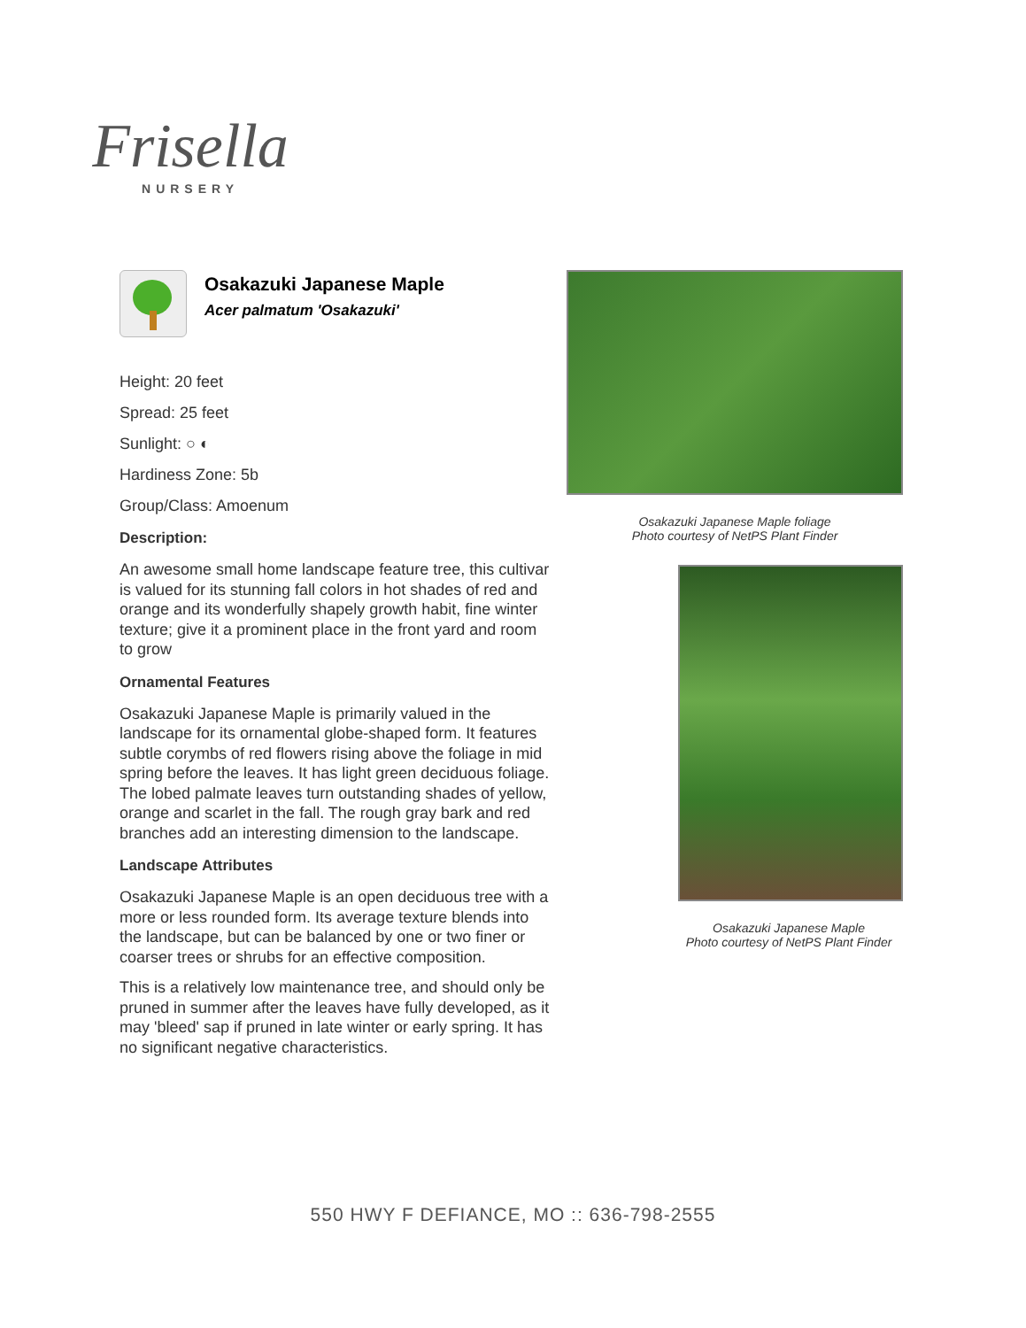Frisella
NURSERY
Osakazuki Japanese Maple
Acer palmatum 'Osakazuki'
Height: 20 feet
Spread: 25 feet
Sunlight: ○ ◐
Hardiness Zone: 5b
Group/Class: Amoenum
Description:
An awesome small home landscape feature tree, this cultivar is valued for its stunning fall colors in hot shades of red and orange and its wonderfully shapely growth habit, fine winter texture; give it a prominent place in the front yard and room to grow
Ornamental Features
Osakazuki Japanese Maple is primarily valued in the landscape for its ornamental globe-shaped form. It features subtle corymbs of red flowers rising above the foliage in mid spring before the leaves. It has light green deciduous foliage. The lobed palmate leaves turn outstanding shades of yellow, orange and scarlet in the fall. The rough gray bark and red branches add an interesting dimension to the landscape.
Landscape Attributes
Osakazuki Japanese Maple is an open deciduous tree with a more or less rounded form. Its average texture blends into the landscape, but can be balanced by one or two finer or coarser trees or shrubs for an effective composition.
This is a relatively low maintenance tree, and should only be pruned in summer after the leaves have fully developed, as it may 'bleed' sap if pruned in late winter or early spring. It has no significant negative characteristics.
Osakazuki Japanese Maple foliage
Photo courtesy of NetPS Plant Finder
Osakazuki Japanese Maple
Photo courtesy of NetPS Plant Finder
550 HWY F DEFIANCE, MO :: 636-798-2555